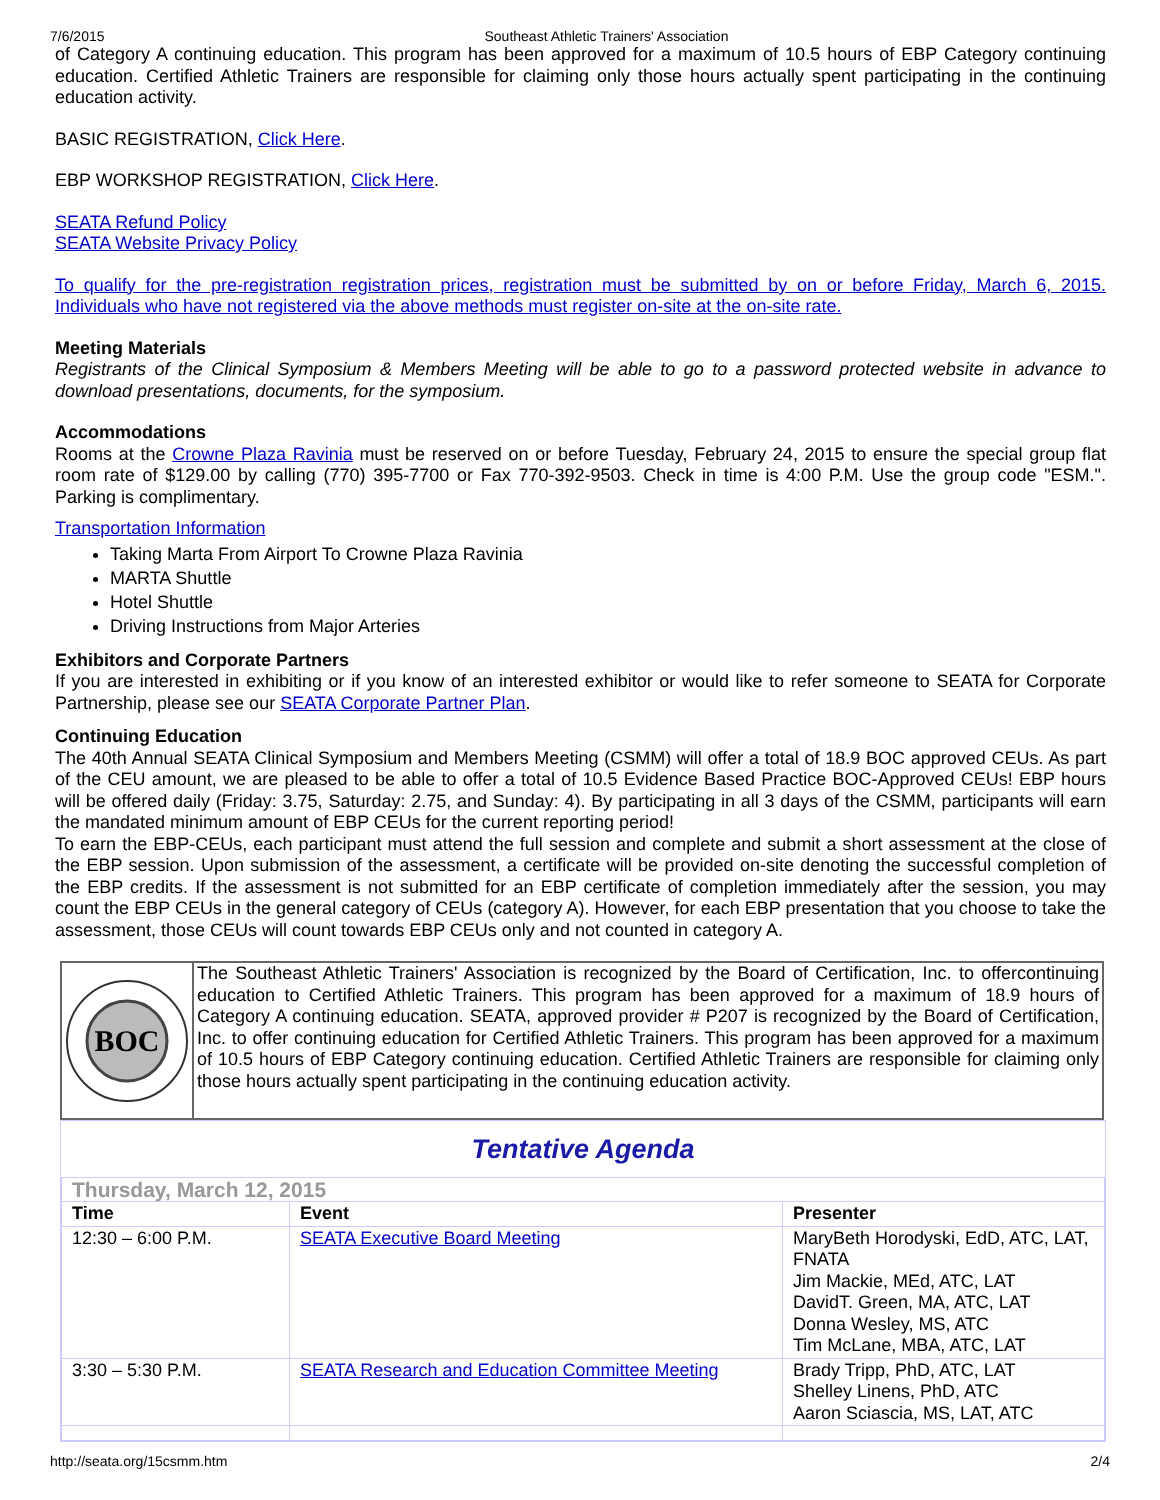7/6/2015 Southeast Athletic Trainers' Association
of Category A continuing education. This program has been approved for a maximum of 10.5 hours of EBP Category continuing education. Certified Athletic Trainers are responsible for claiming only those hours actually spent participating in the continuing education activity.
BASIC REGISTRATION, Click Here.
EBP WORKSHOP REGISTRATION, Click Here.
SEATA Refund Policy
SEATA Website Privacy Policy
To qualify for the pre-registration registration prices, registration must be submitted by on or before Friday, March 6, 2015. Individuals who have not registered via the above methods must register on-site at the on-site rate.
Meeting Materials
Registrants of the Clinical Symposium & Members Meeting will be able to go to a password protected website in advance to download presentations, documents, for the symposium.
Accommodations
Rooms at the Crowne Plaza Ravinia must be reserved on or before Tuesday, February 24, 2015 to ensure the special group flat room rate of $129.00 by calling (770) 395-7700 or Fax 770-392-9503. Check in time is 4:00 P.M. Use the group code "ESM.". Parking is complimentary.
Transportation Information
Taking Marta From Airport To Crowne Plaza Ravinia
MARTA Shuttle
Hotel Shuttle
Driving Instructions from Major Arteries
Exhibitors and Corporate Partners
If you are interested in exhibiting or if you know of an interested exhibitor or would like to refer someone to SEATA for Corporate Partnership, please see our SEATA Corporate Partner Plan.
Continuing Education
The 40th Annual SEATA Clinical Symposium and Members Meeting (CSMM) will offer a total of 18.9 BOC approved CEUs. As part of the CEU amount, we are pleased to be able to offer a total of 10.5 Evidence Based Practice BOC-Approved CEUs! EBP hours will be offered daily (Friday: 3.75, Saturday: 2.75, and Sunday: 4). By participating in all 3 days of the CSMM, participants will earn the mandated minimum amount of EBP CEUs for the current reporting period!
To earn the EBP-CEUs, each participant must attend the full session and complete and submit a short assessment at the close of the EBP session. Upon submission of the assessment, a certificate will be provided on-site denoting the successful completion of the EBP credits. If the assessment is not submitted for an EBP certificate of completion immediately after the session, you may count the EBP CEUs in the general category of CEUs (category A). However, for each EBP presentation that you choose to take the assessment, those CEUs will count towards EBP CEUs only and not counted in category A.
BOC
The Southeast Athletic Trainers' Association is recognized by the Board of Certification, Inc. to offercontinuing education to Certified Athletic Trainers. This program has been approved for a maximum of 18.9 hours of Category A continuing education. SEATA, approved provider # P207 is recognized by the Board of Certification, Inc. to offer continuing education for Certified Athletic Trainers. This program has been approved for a maximum of 10.5 hours of EBP Category continuing education. Certified Athletic Trainers are responsible for claiming only those hours actually spent participating in the continuing education activity.
Tentative Agenda
| Thursday, March 12, 2015 | | |
| Time | Event | Presenter |
| 12:30 – 6:00 P.M. | SEATA Executive Board Meeting | MaryBeth Horodyski, EdD, ATC, LAT, FNATA Jim Mackie, MEd, ATC, LAT DavidT. Green, MA, ATC, LAT Donna Wesley, MS, ATC Tim McLane, MBA, ATC, LAT |
| 3:30 – 5:30 P.M. | SEATA Research and Education Committee Meeting | Brady Tripp, PhD, ATC, LAT Shelley Linens, PhD, ATC Aaron Sciascia, MS, LAT, ATC |
http://seata.org/15csmm.htm 2/4